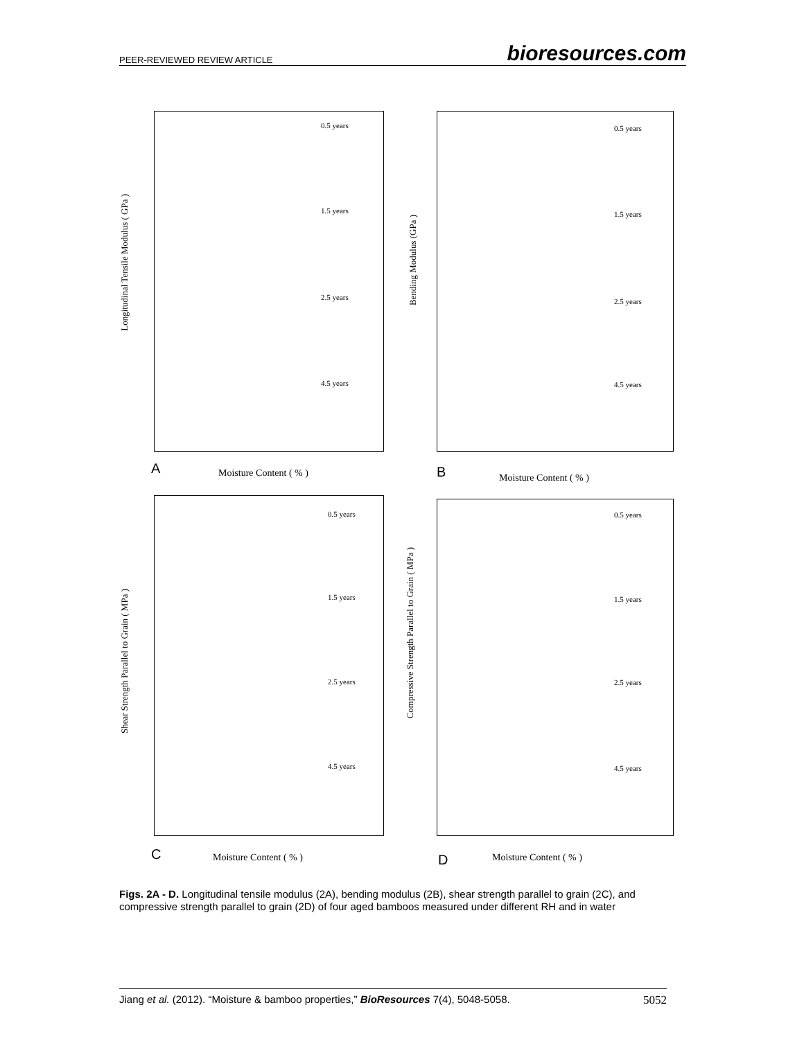PEER-REVIEWED REVIEW ARTICLE bioresources.com
0.5 years
1.5 years
2.5 years
4.5 years
Longitudinal Tensile Modulus ( GPa )
A Moisture Content ( % )
0.5 years
1.5 years
2.5 years
4.5 years
Bending Modulus (GPa )
B Moisture Content ( % )
0.5 years
1.5 years
2.5 years
4.5 years
Shear Strength Parallel to Grain ( MPa )
C Moisture Content ( % )
0.5 years
1.5 years
2.5 years
4.5 years
Compressive Strength Parallel to Grain ( MPa )
D Moisture Content ( % )
Figs. 2A - D. Longitudinal tensile modulus (2A), bending modulus (2B), shear strength parallel to grain (2C), and compressive strength parallel to grain (2D) of four aged bamboos measured under different RH and in water
Jiang et al. (2012). “Moisture & bamboo properties,” BioResources 7(4), 5048-5058. 5052